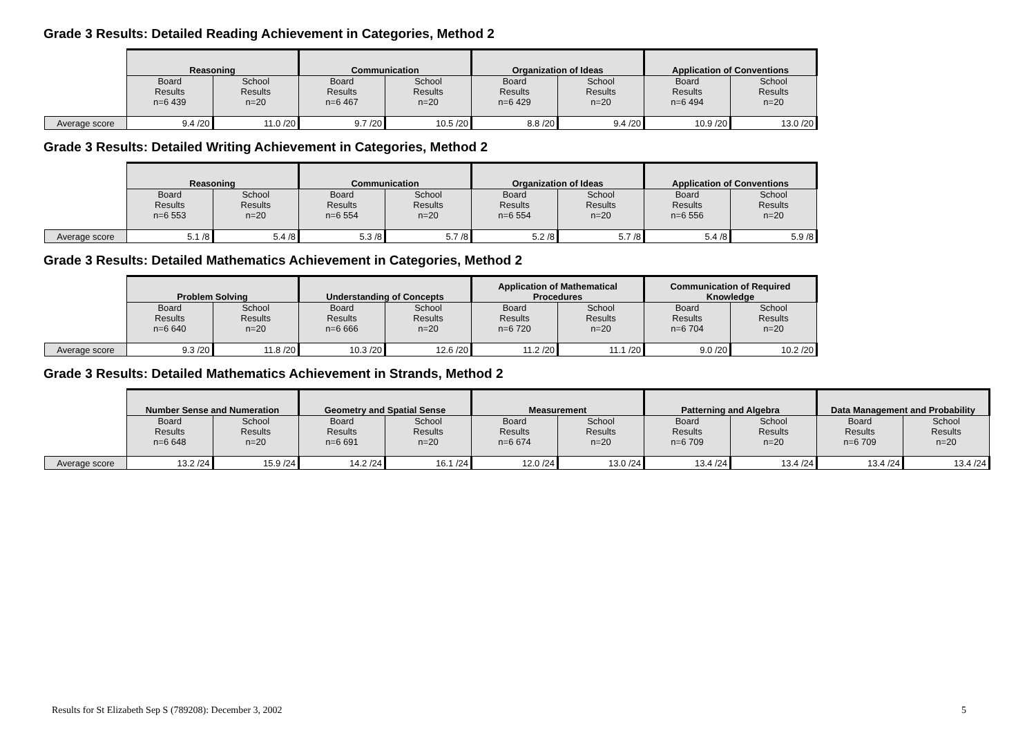Grade 3 Results: Detailed Reading Achievement in Categories, Method 2
| | Reasoning | | Communication | | Organization of Ideas | | Application of Conventions | |
| | Board Results n=6 439 | School Results n=20 | Board Results n=6 467 | School Results n=20 | Board Results n=6 429 | School Results n=20 | Board Results n=6 494 | School Results n=20 |
| Average score | 9.4 /20 | 11.0 /20 | 9.7 /20 | 10.5 /20 | 8.8 /20 | 9.4 /20 | 10.9 /20 | 13.0 /20 |
Grade 3 Results: Detailed Writing Achievement in Categories, Method 2
| | Reasoning | | Communication | | Organization of Ideas | | Application of Conventions | |
| | Board Results n=6 553 | School Results n=20 | Board Results n=6 554 | School Results n=20 | Board Results n=6 554 | School Results n=20 | Board Results n=6 556 | School Results n=20 |
| Average score | 5.1 /8 | 5.4 /8 | 5.3 /8 | 5.7 /8 | 5.2 /8 | 5.7 /8 | 5.4 /8 | 5.9 /8 |
Grade 3 Results: Detailed Mathematics Achievement in Categories, Method 2
| | Problem Solving | | Understanding of Concepts | | Application of Mathematical Procedures | | Communication of Required Knowledge | |
| | Board Results n=6 640 | School Results n=20 | Board Results n=6 666 | School Results n=20 | Board Results n=6 720 | School Results n=20 | Board Results n=6 704 | School Results n=20 |
| Average score | 9.3 /20 | 11.8 /20 | 10.3 /20 | 12.6 /20 | 11.2 /20 | 11.1 /20 | 9.0 /20 | 10.2 /20 |
Grade 3 Results: Detailed Mathematics Achievement in Strands, Method 2
| | Number Sense and Numeration | | Geometry and Spatial Sense | | Measurement | | Patterning and Algebra | | Data Management and Probability | |
| | Board Results n=6 648 | School Results n=20 | Board Results n=6 691 | School Results n=20 | Board Results n=6 674 | School Results n=20 | Board Results n=6 709 | School Results n=20 | Board Results n=6 709 | School Results n=20 |
| Average score | 13.2 /24 | 15.9 /24 | 14.2 /24 | 16.1 /24 | 12.0 /24 | 13.0 /24 | 13.4 /24 | 13.4 /24 | 13.4 /24 | 13.4 /24 |
Results for St Elizabeth Sep S (789208): December 3, 2002
5